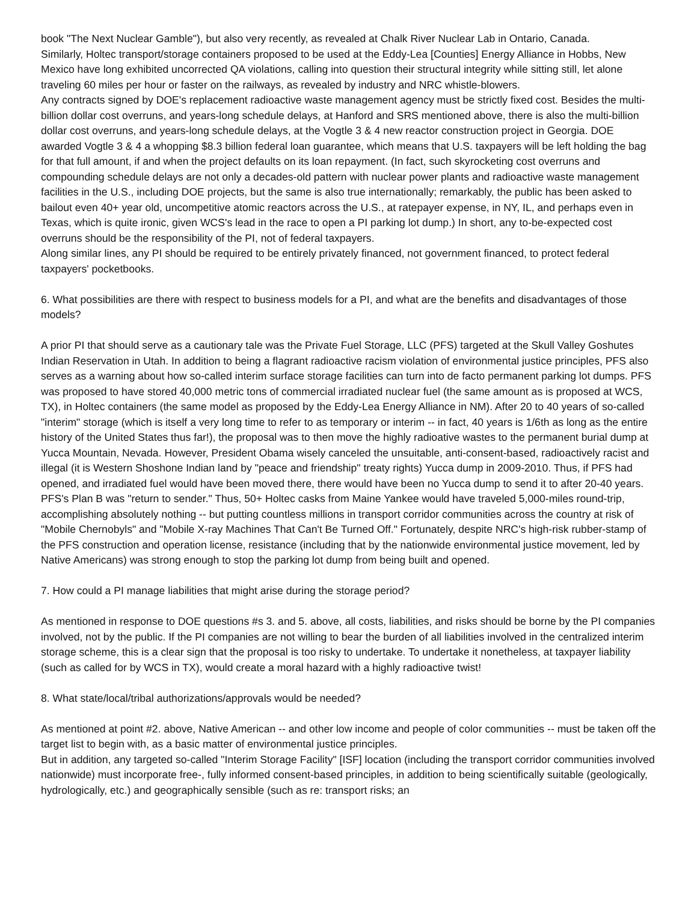book "The Next Nuclear Gamble"), but also very recently, as revealed at Chalk River Nuclear Lab in Ontario, Canada.
Similarly, Holtec transport/storage containers proposed to be used at the Eddy-Lea [Counties] Energy Alliance in Hobbs, New Mexico have long exhibited uncorrected QA violations, calling into question their structural integrity while sitting still, let alone traveling 60 miles per hour or faster on the railways, as revealed by industry and NRC whistle-blowers.
Any contracts signed by DOE's replacement radioactive waste management agency must be strictly fixed cost. Besides the multi-billion dollar cost overruns, and years-long schedule delays, at Hanford and SRS mentioned above, there is also the multi-billion dollar cost overruns, and years-long schedule delays, at the Vogtle 3 & 4 new reactor construction project in Georgia. DOE awarded Vogtle 3 & 4 a whopping $8.3 billion federal loan guarantee, which means that U.S. taxpayers will be left holding the bag for that full amount, if and when the project defaults on its loan repayment. (In fact, such skyrocketing cost overruns and compounding schedule delays are not only a decades-old pattern with nuclear power plants and radioactive waste management facilities in the U.S., including DOE projects, but the same is also true internationally; remarkably, the public has been asked to bailout even 40+ year old, uncompetitive atomic reactors across the U.S., at ratepayer expense, in NY, IL, and perhaps even in Texas, which is quite ironic, given WCS's lead in the race to open a PI parking lot dump.) In short, any to-be-expected cost overruns should be the responsibility of the PI, not of federal taxpayers.
Along similar lines, any PI should be required to be entirely privately financed, not government financed, to protect federal taxpayers' pocketbooks.
6. What possibilities are there with respect to business models for a PI, and what are the benefits and disadvantages of those models?
A prior PI that should serve as a cautionary tale was the Private Fuel Storage, LLC (PFS) targeted at the Skull Valley Goshutes Indian Reservation in Utah. In addition to being a flagrant radioactive racism violation of environmental justice principles, PFS also serves as a warning about how so-called interim surface storage facilities can turn into de facto permanent parking lot dumps. PFS was proposed to have stored 40,000 metric tons of commercial irradiated nuclear fuel (the same amount as is proposed at WCS, TX), in Holtec containers (the same model as proposed by the Eddy-Lea Energy Alliance in NM). After 20 to 40 years of so-called "interim" storage (which is itself a very long time to refer to as temporary or interim -- in fact, 40 years is 1/6th as long as the entire history of the United States thus far!), the proposal was to then move the highly radioative wastes to the permanent burial dump at Yucca Mountain, Nevada. However, President Obama wisely canceled the unsuitable, anti-consent-based, radioactively racist and illegal (it is Western Shoshone Indian land by "peace and friendship" treaty rights) Yucca dump in 2009-2010. Thus, if PFS had opened, and irradiated fuel would have been moved there, there would have been no Yucca dump to send it to after 20-40 years. PFS's Plan B was "return to sender." Thus, 50+ Holtec casks from Maine Yankee would have traveled 5,000-miles round-trip, accomplishing absolutely nothing -- but putting countless millions in transport corridor communities across the country at risk of "Mobile Chernobyls" and "Mobile X-ray Machines That Can't Be Turned Off." Fortunately, despite NRC's high-risk rubber-stamp of the PFS construction and operation license, resistance (including that by the nationwide environmental justice movement, led by Native Americans) was strong enough to stop the parking lot dump from being built and opened.
7. How could a PI manage liabilities that might arise during the storage period?
As mentioned in response to DOE questions #s 3. and 5. above, all costs, liabilities, and risks should be borne by the PI companies involved, not by the public. If the PI companies are not willing to bear the burden of all liabilities involved in the centralized interim storage scheme, this is a clear sign that the proposal is too risky to undertake. To undertake it nonetheless, at taxpayer liability (such as called for by WCS in TX), would create a moral hazard with a highly radioactive twist!
8. What state/local/tribal authorizations/approvals would be needed?
As mentioned at point #2. above, Native American -- and other low income and people of color communities -- must be taken off the target list to begin with, as a basic matter of environmental justice principles.
But in addition, any targeted so-called "Interim Storage Facility" [ISF] location (including the transport corridor communities involved nationwide) must incorporate free-, fully informed consent-based principles, in addition to being scientifically suitable (geologically, hydrologically, etc.) and geographically sensible (such as re: transport risks; an